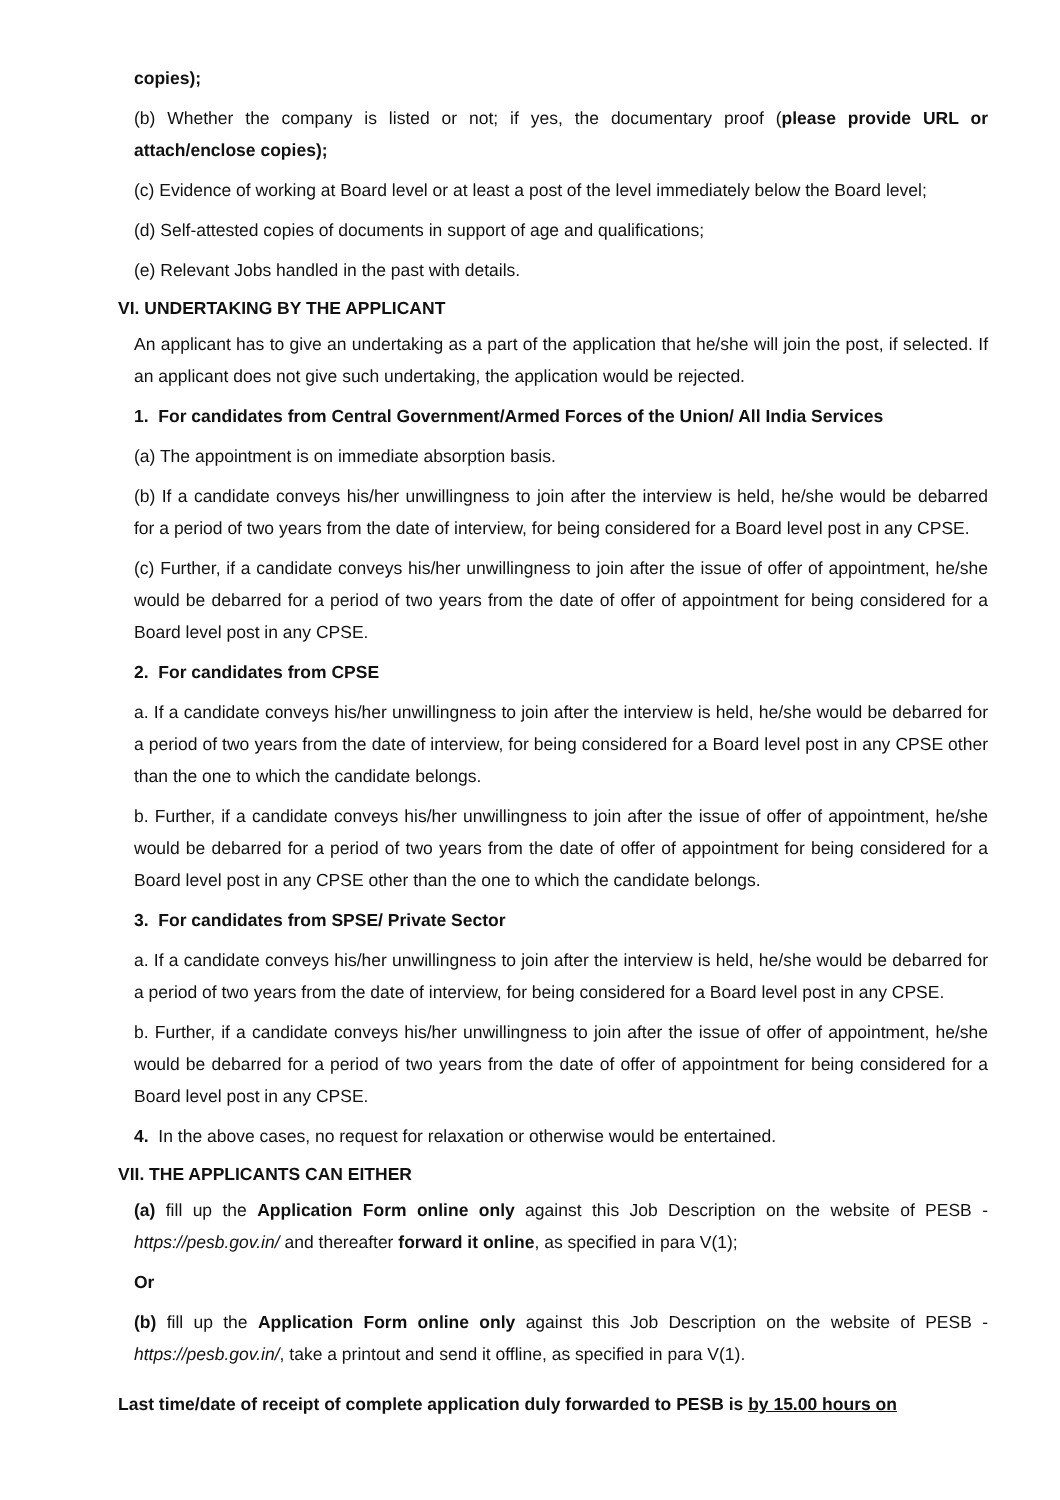copies);
(b) Whether the company is listed or not; if yes, the documentary proof (please provide URL or attach/enclose copies);
(c) Evidence of working at Board level or at least a post of the level immediately below the Board level;
(d) Self-attested copies of documents in support of age and qualifications;
(e) Relevant Jobs handled in the past with details.
VI. UNDERTAKING BY THE APPLICANT
An applicant has to give an undertaking as a part of the application that he/she will join the post, if selected. If an applicant does not give such undertaking, the application would be rejected.
1. For candidates from Central Government/Armed Forces of the Union/ All India Services
(a) The appointment is on immediate absorption basis.
(b) If a candidate conveys his/her unwillingness to join after the interview is held, he/she would be debarred for a period of two years from the date of interview, for being considered for a Board level post in any CPSE.
(c) Further, if a candidate conveys his/her unwillingness to join after the issue of offer of appointment, he/she would be debarred for a period of two years from the date of offer of appointment for being considered for a Board level post in any CPSE.
2. For candidates from CPSE
a. If a candidate conveys his/her unwillingness to join after the interview is held, he/she would be debarred for a period of two years from the date of interview, for being considered for a Board level post in any CPSE other than the one to which the candidate belongs.
b. Further, if a candidate conveys his/her unwillingness to join after the issue of offer of appointment, he/she would be debarred for a period of two years from the date of offer of appointment for being considered for a Board level post in any CPSE other than the one to which the candidate belongs.
3. For candidates from SPSE/ Private Sector
a. If a candidate conveys his/her unwillingness to join after the interview is held, he/she would be debarred for a period of two years from the date of interview, for being considered for a Board level post in any CPSE.
b. Further, if a candidate conveys his/her unwillingness to join after the issue of offer of appointment, he/she would be debarred for a period of two years from the date of offer of appointment for being considered for a Board level post in any CPSE.
4. In the above cases, no request for relaxation or otherwise would be entertained.
VII. THE APPLICANTS CAN EITHER
(a) fill up the Application Form online only against this Job Description on the website of PESB - https://pesb.gov.in/ and thereafter forward it online, as specified in para V(1);
Or
(b) fill up the Application Form online only against this Job Description on the website of PESB - https://pesb.gov.in/, take a printout and send it offline, as specified in para V(1).
Last time/date of receipt of complete application duly forwarded to PESB is by 15.00 hours on